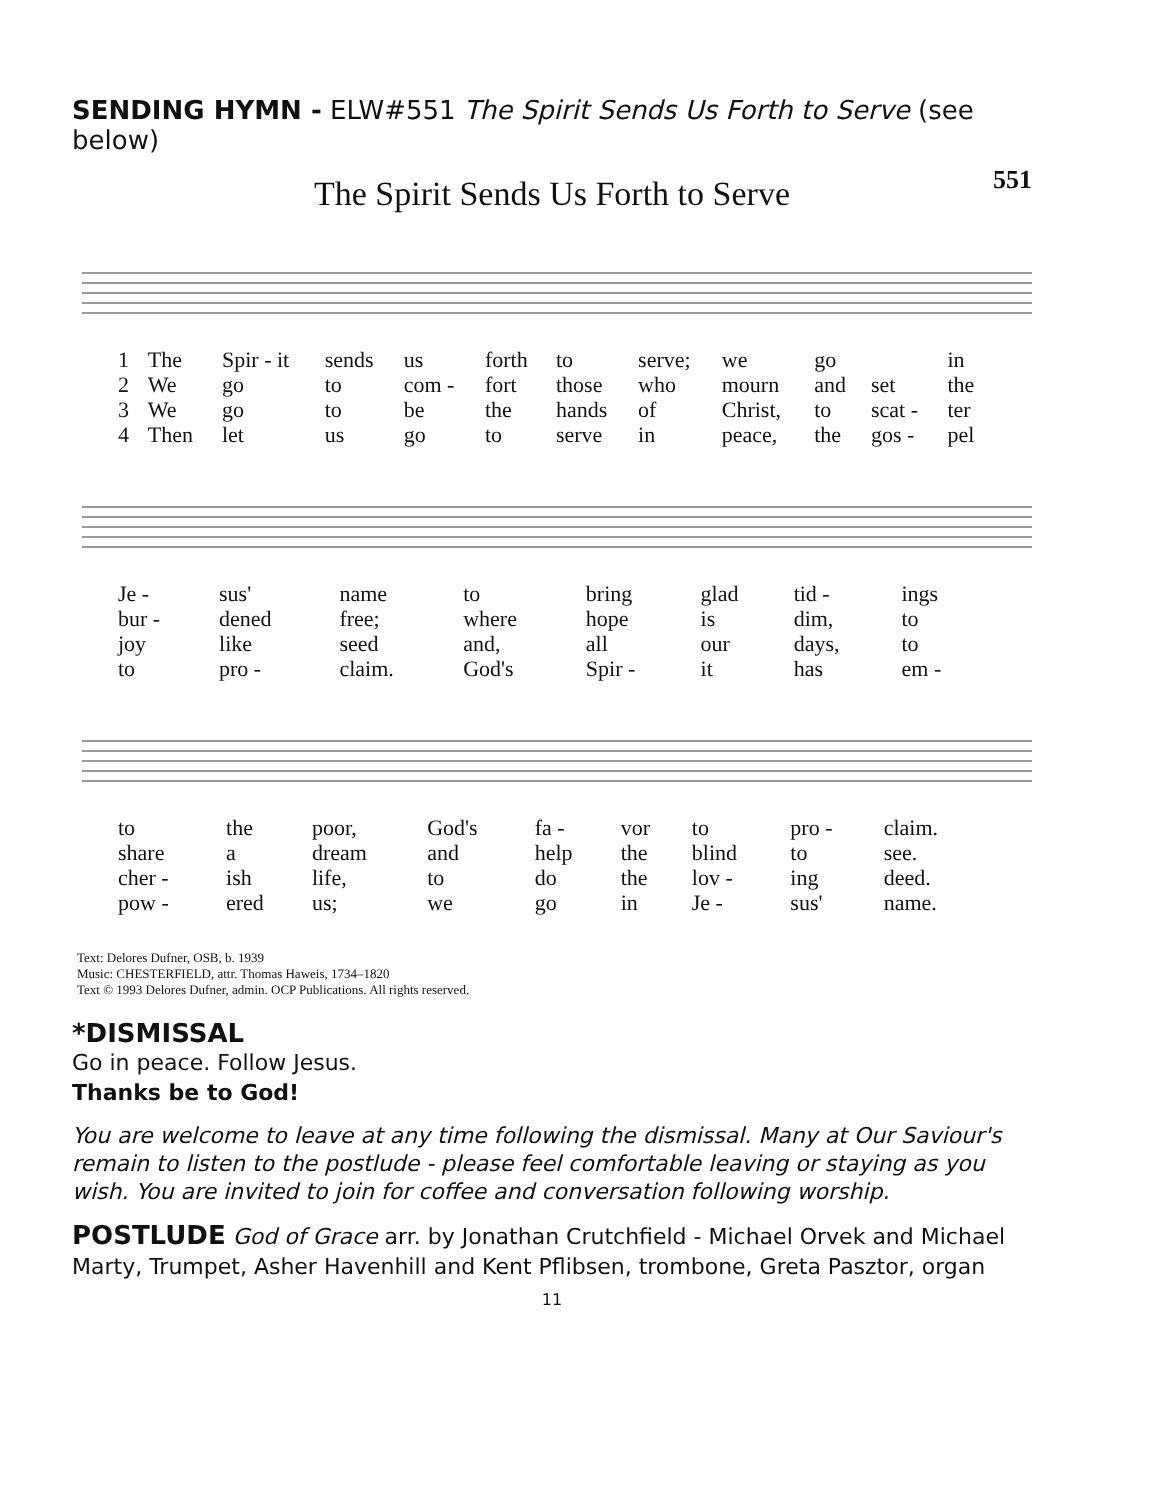SENDING HYMN - ELW#551 The Spirit Sends Us Forth to Serve (see below)
The Spirit Sends Us Forth to Serve 551
| 1 | The | Spir - it | sends | us | forth | to | serve; | we | go | | in |
| 2 | We | go | to | com - | fort | those | who | mourn | and | set | the |
| 3 | We | go | to | be | the | hands | of | Christ, | to | scat - | ter |
| 4 | Then | let | us | go | to | serve | in | peace, | the | gos - | pel |
| Je - | sus' | name | to | bring | glad | tid - | ings |
| bur - | dened | free; | where | hope | is | dim, | to |
| joy | like | seed | and, | all | our | days, | to |
| to | pro - | claim. | God's | Spir - | it | has | em - |
| to | the | poor, | God's | fa - | vor | to | pro - | claim. |
| share | a | dream | and | help | the | blind | to | see. |
| cher - | ish | life, | to | do | the | lov - | ing | deed. |
| pow - | ered | us; | we | go | in | Je - | sus' | name. |
Text: Delores Dufner, OSB, b. 1939
Music: CHESTERFIELD, attr. Thomas Haweis, 1734–1820
Text © 1993 Delores Dufner, admin. OCP Publications. All rights reserved.
*DISMISSAL
Go in peace. Follow Jesus.
Thanks be to God!
You are welcome to leave at any time following the dismissal. Many at Our Saviour's remain to listen to the postlude - please feel comfortable leaving or staying as you wish. You are invited to join for coffee and conversation following worship.
POSTLUDE God of Grace arr. by Jonathan Crutchfield - Michael Orvek and Michael Marty, Trumpet, Asher Havenhill and Kent Pflibsen, trombone, Greta Pasztor, organ
11